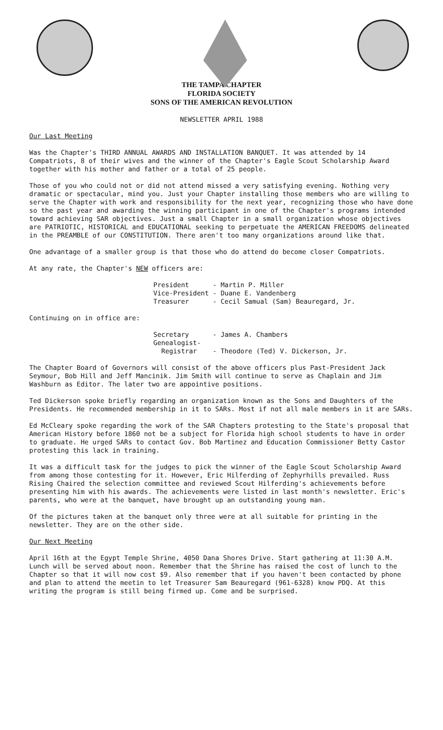THE TAMPA CHAPTER
FLORIDA SOCIETY
SONS OF THE AMERICAN REVOLUTION
NEWSLETTER APRIL 1988
Our Last Meeting
Was the Chapter's THIRD ANNUAL AWARDS AND INSTALLATION BANQUET. It was attended by 14 Compatriots, 8 of their wives and the winner of the Chapter's Eagle Scout Scholarship Award together with his mother and father or a total of 25 people.
Those of you who could not or did not attend missed a very satisfying evening. Nothing very dramatic or spectacular, mind you. Just your Chapter installing those members who are willing to serve the Chapter with work and responsibility for the next year, recognizing those who have done so the past year and awarding the winning participant in one of the Chapter's programs intended toward achieving SAR objectives. Just a small Chapter in a small organization whose objectives are PATRIOTIC, HISTORICAL and EDUCATIONAL seeking to perpetuate the AMERICAN FREEDOMS delineated in the PREAMBLE of our CONSTITUTION. There aren't too many organizations around like that.
One advantage of a smaller group is that those who do attend do become closer Compatriots.
At any rate, the Chapter's NEW officers are:
President - Martin P. Miller Vice-President - Duane E. Vandenberg Treasurer - Cecil Samual (Sam) Beauregard, Jr.
Continuing on in office are:
Secretary - James A. Chambers Genealogist- Registrar - Theodore (Ted) V. Dickerson, Jr.
The Chapter Board of Governors will consist of the above officers plus Past-President Jack Seymour, Bob Hill and Jeff Mancinik. Jim Smith will continue to serve as Chaplain and Jim Washburn as Editor. The later two are appointive positions.
Ted Dickerson spoke briefly regarding an organization known as the Sons and Daughters of the Presidents. He recommended membership in it to SARs. Most if not all male members in it are SARs.
Ed McCleary spoke regarding the work of the SAR Chapters protesting to the State's proposal that American History before 1860 not be a subject for Florida high school students to have in order to graduate. He urged SARs to contact Gov. Bob Martinez and Education Commissioner Betty Castor protesting this lack in training.
It was a difficult task for the judges to pick the winner of the Eagle Scout Scholarship Award from among those contesting for it. However, Eric Hilferding of Zephyrhills prevailed. Russ Rising Chaired the selection committee and reviewed Scout Hilferding's achievements before presenting him with his awards. The achievements were listed in last month's newsletter. Eric's parents, who were at the banquet, have brought up an outstanding young man.
Of the pictures taken at the banquet only three were at all suitable for printing in the newsletter. They are on the other side.
Our Next Meeting
April 16th at the Egypt Temple Shrine, 4050 Dana Shores Drive. Start gathering at 11:30 A.M. Lunch will be served about noon. Remember that the Shrine has raised the cost of lunch to the Chapter so that it will now cost $9. Also remember that if you haven't been contacted by phone and plan to attend the meetin to let Treasurer Sam Beauregard (961-6328) know PDQ. At this writing the program is still being firmed up. Come and be surprised.